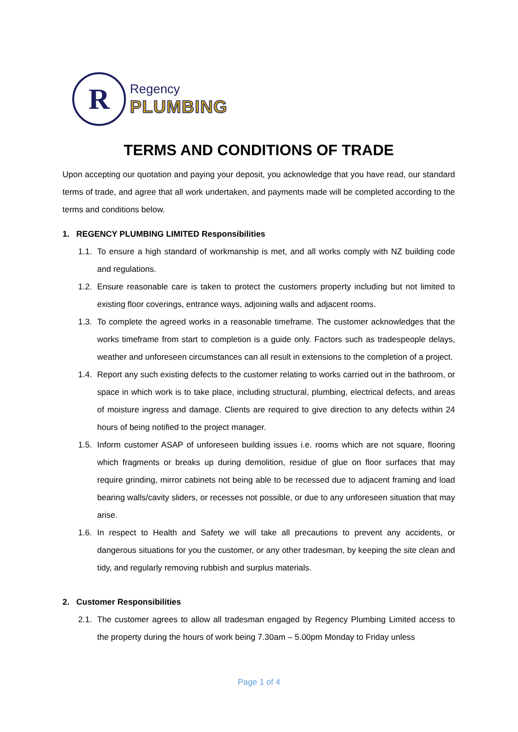R
Regency
PLUMBING
TERMS AND CONDITIONS OF TRADE
Upon accepting our quotation and paying your deposit, you acknowledge that you have read, our standard terms of trade, and agree that all work undertaken, and payments made will be completed according to the terms and conditions below.
1. REGENCY PLUMBING LIMITED Responsibilities
1.1.
To ensure a high standard of workmanship is met, and all works comply with NZ building code and regulations.
1.2.
Ensure reasonable care is taken to protect the customers property including but not limited to existing floor coverings, entrance ways, adjoining walls and adjacent rooms.
1.3.
To complete the agreed works in a reasonable timeframe. The customer acknowledges that the works timeframe from start to completion is a guide only. Factors such as tradespeople delays, weather and unforeseen circumstances can all result in extensions to the completion of a project.
1.4.
Report any such existing defects to the customer relating to works carried out in the bathroom, or space in which work is to take place, including structural, plumbing, electrical defects, and areas of moisture ingress and damage. Clients are required to give direction to any defects within 24 hours of being notified to the project manager.
1.5.
Inform customer ASAP of unforeseen building issues i.e. rooms which are not square, flooring which fragments or breaks up during demolition, residue of glue on floor surfaces that may require grinding, mirror cabinets not being able to be recessed due to adjacent framing and load bearing walls/cavity sliders, or recesses not possible, or due to any unforeseen situation that may arise.
1.6.
In respect to Health and Safety we will take all precautions to prevent any accidents, or dangerous situations for you the customer, or any other tradesman, by keeping the site clean and tidy, and regularly removing rubbish and surplus materials.
2. Customer Responsibilities
2.1.
The customer agrees to allow all tradesman engaged by Regency Plumbing Limited access to the property during the hours of work being 7.30am – 5.00pm Monday to Friday unless
Page 1 of 4